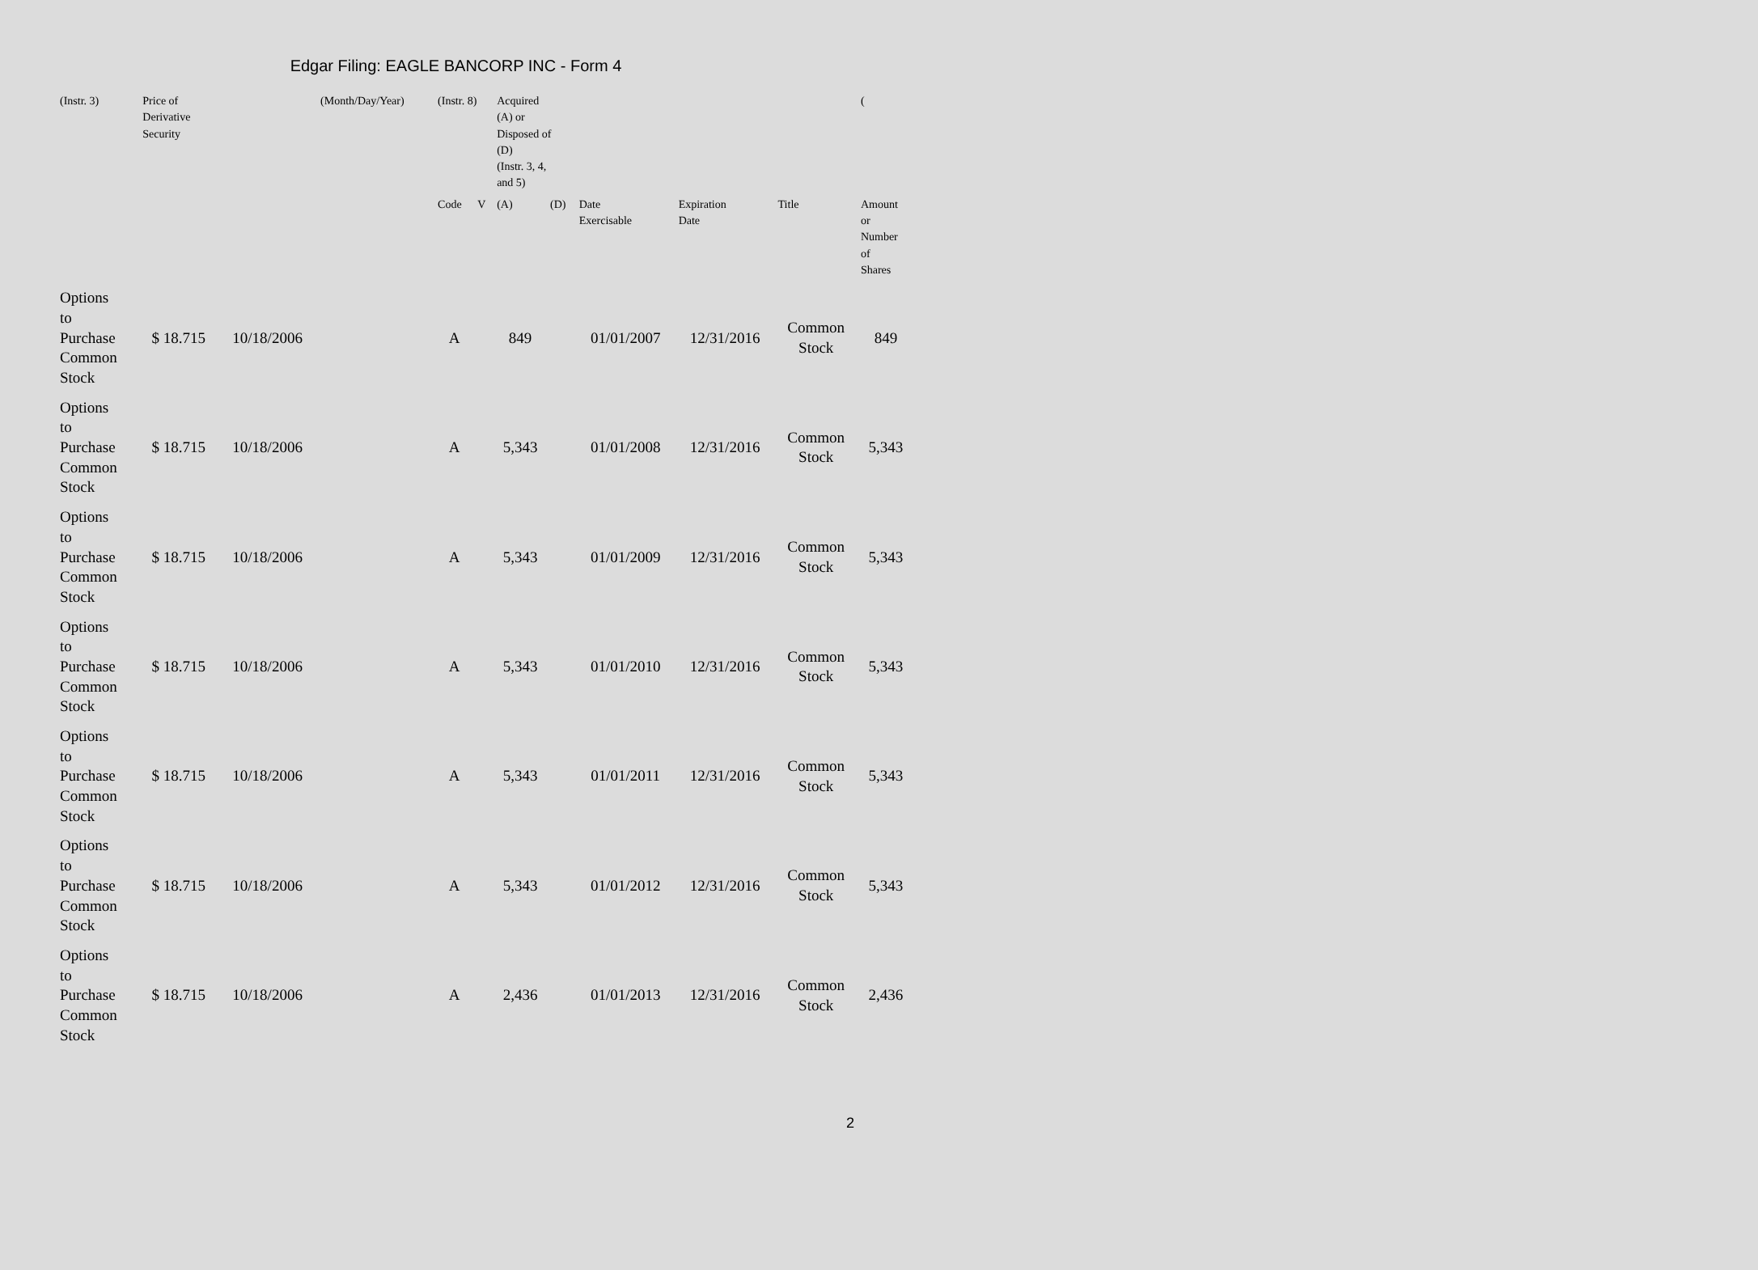Edgar Filing: EAGLE BANCORP INC - Form 4
| (Instr. 3) | Price of Derivative Security | | (Month/Day/Year) | (Instr. 8) | | Acquired (A) or Disposed of (D) (Instr. 3, 4, and 5) | | | | | ( |
| --- | --- | --- | --- | --- | --- | --- | --- | --- | --- | --- | --- |
| | | | | Code | V | (A) | (D) | Date Exercisable | Expiration Date | Title | Amount or Number of Shares |
| Options to Purchase Common Stock | $ 18.715 | 10/18/2006 | | A | | 849 | | 01/01/2007 | 12/31/2016 | Common Stock | 849 |
| Options to Purchase Common Stock | $ 18.715 | 10/18/2006 | | A | | 5,343 | | 01/01/2008 | 12/31/2016 | Common Stock | 5,343 |
| Options to Purchase Common Stock | $ 18.715 | 10/18/2006 | | A | | 5,343 | | 01/01/2009 | 12/31/2016 | Common Stock | 5,343 |
| Options to Purchase Common Stock | $ 18.715 | 10/18/2006 | | A | | 5,343 | | 01/01/2010 | 12/31/2016 | Common Stock | 5,343 |
| Options to Purchase Common Stock | $ 18.715 | 10/18/2006 | | A | | 5,343 | | 01/01/2011 | 12/31/2016 | Common Stock | 5,343 |
| Options to Purchase Common Stock | $ 18.715 | 10/18/2006 | | A | | 5,343 | | 01/01/2012 | 12/31/2016 | Common Stock | 5,343 |
| Options to Purchase Common Stock | $ 18.715 | 10/18/2006 | | A | | 2,436 | | 01/01/2013 | 12/31/2016 | Common Stock | 2,436 |
2